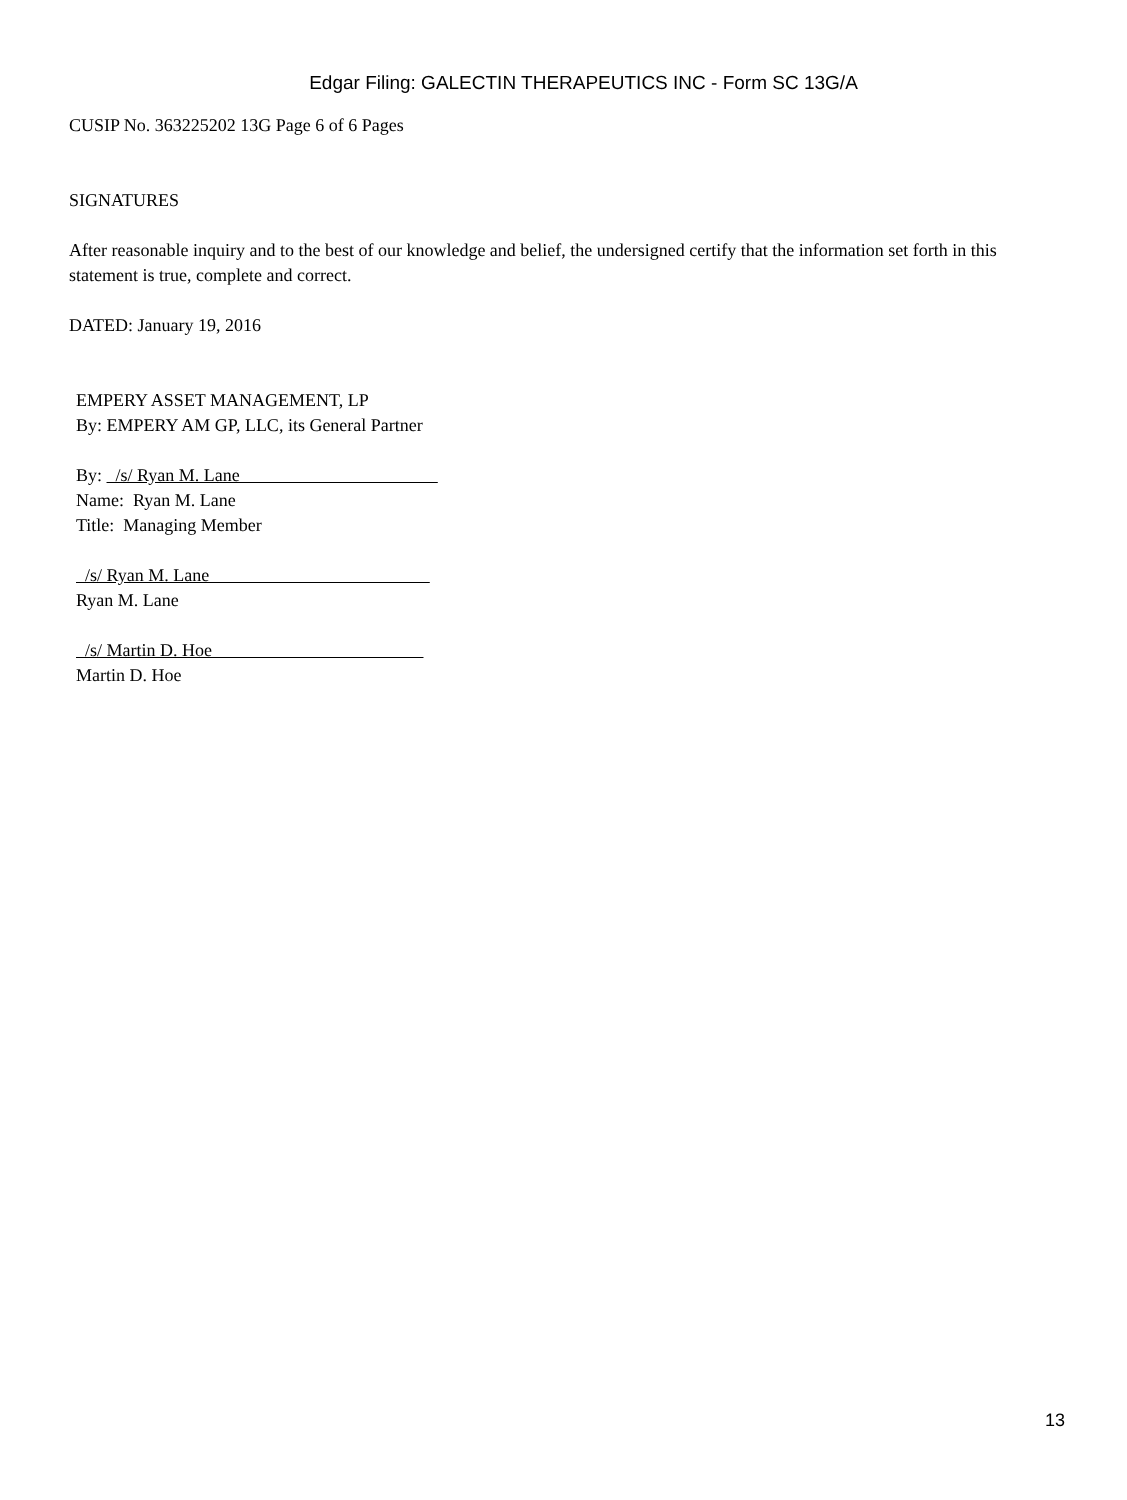Edgar Filing: GALECTIN THERAPEUTICS INC - Form SC 13G/A
CUSIP No. 363225202 13G Page 6 of 6 Pages
SIGNATURES
After reasonable inquiry and to the best of our knowledge and belief, the undersigned certify that the information set forth in this statement is true, complete and correct.
DATED: January 19, 2016
EMPERY ASSET MANAGEMENT, LP
By: EMPERY AM GP, LLC, its General Partner
By: /s/ Ryan M. Lane
Name: Ryan M. Lane
Title: Managing Member
/s/ Ryan M. Lane
Ryan M. Lane
/s/ Martin D. Hoe
Martin D. Hoe
13